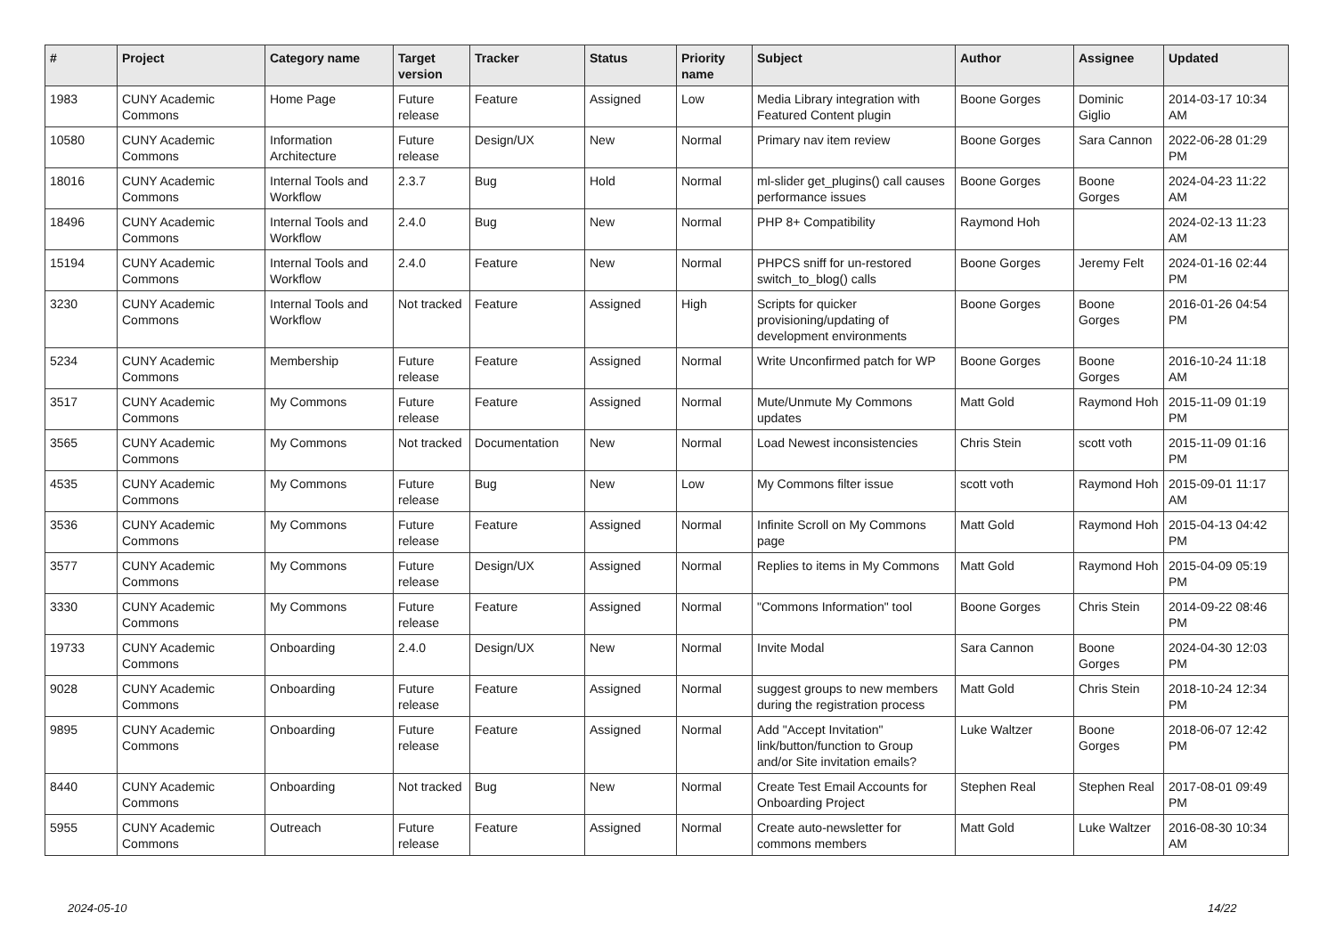| # | Project | Category name | Target version | Tracker | Status | Priority name | Subject | Author | Assignee | Updated |
| --- | --- | --- | --- | --- | --- | --- | --- | --- | --- | --- |
| 1983 | CUNY Academic Commons | Home Page | Future release | Feature | Assigned | Low | Media Library integration with Featured Content plugin | Boone Gorges | Dominic Giglio | 2014-03-17 10:34 AM |
| 10580 | CUNY Academic Commons | Information Architecture | Future release | Design/UX | New | Normal | Primary nav item review | Boone Gorges | Sara Cannon | 2022-06-28 01:29 PM |
| 18016 | CUNY Academic Commons | Internal Tools and Workflow | 2.3.7 | Bug | Hold | Normal | ml-slider get_plugins() call causes performance issues | Boone Gorges | Boone Gorges | 2024-04-23 11:22 AM |
| 18496 | CUNY Academic Commons | Internal Tools and Workflow | 2.4.0 | Bug | New | Normal | PHP 8+ Compatibility | Raymond Hoh | | 2024-02-13 11:23 AM |
| 15194 | CUNY Academic Commons | Internal Tools and Workflow | 2.4.0 | Feature | New | Normal | PHPCS sniff for un-restored switch_to_blog() calls | Boone Gorges | Jeremy Felt | 2024-01-16 02:44 PM |
| 3230 | CUNY Academic Commons | Internal Tools and Workflow | Not tracked | Feature | Assigned | High | Scripts for quicker provisioning/updating of development environments | Boone Gorges | Boone Gorges | 2016-01-26 04:54 PM |
| 5234 | CUNY Academic Commons | Membership | Future release | Feature | Assigned | Normal | Write Unconfirmed patch for WP | Boone Gorges | Boone Gorges | 2016-10-24 11:18 AM |
| 3517 | CUNY Academic Commons | My Commons | Future release | Feature | Assigned | Normal | Mute/Unmute My Commons updates | Matt Gold | Raymond Hoh | 2015-11-09 01:19 PM |
| 3565 | CUNY Academic Commons | My Commons | Not tracked | Documentation | New | Normal | Load Newest inconsistencies | Chris Stein | scott voth | 2015-11-09 01:16 PM |
| 4535 | CUNY Academic Commons | My Commons | Future release | Bug | New | Low | My Commons filter issue | scott voth | Raymond Hoh | 2015-09-01 11:17 AM |
| 3536 | CUNY Academic Commons | My Commons | Future release | Feature | Assigned | Normal | Infinite Scroll on My Commons page | Matt Gold | Raymond Hoh | 2015-04-13 04:42 PM |
| 3577 | CUNY Academic Commons | My Commons | Future release | Design/UX | Assigned | Normal | Replies to items in My Commons | Matt Gold | Raymond Hoh | 2015-04-09 05:19 PM |
| 3330 | CUNY Academic Commons | My Commons | Future release | Feature | Assigned | Normal | "Commons Information" tool | Boone Gorges | Chris Stein | 2014-09-22 08:46 PM |
| 19733 | CUNY Academic Commons | Onboarding | 2.4.0 | Design/UX | New | Normal | Invite Modal | Sara Cannon | Boone Gorges | 2024-04-30 12:03 PM |
| 9028 | CUNY Academic Commons | Onboarding | Future release | Feature | Assigned | Normal | suggest groups to new members during the registration process | Matt Gold | Chris Stein | 2018-10-24 12:34 PM |
| 9895 | CUNY Academic Commons | Onboarding | Future release | Feature | Assigned | Normal | Add "Accept Invitation" link/button/function to Group and/or Site invitation emails? | Luke Waltzer | Boone Gorges | 2018-06-07 12:42 PM |
| 8440 | CUNY Academic Commons | Onboarding | Not tracked | Bug | New | Normal | Create Test Email Accounts for Onboarding Project | Stephen Real | Stephen Real | 2017-08-01 09:49 PM |
| 5955 | CUNY Academic Commons | Outreach | Future release | Feature | Assigned | Normal | Create auto-newsletter for commons members | Matt Gold | Luke Waltzer | 2016-08-30 10:34 AM |
2024-05-10 14/22